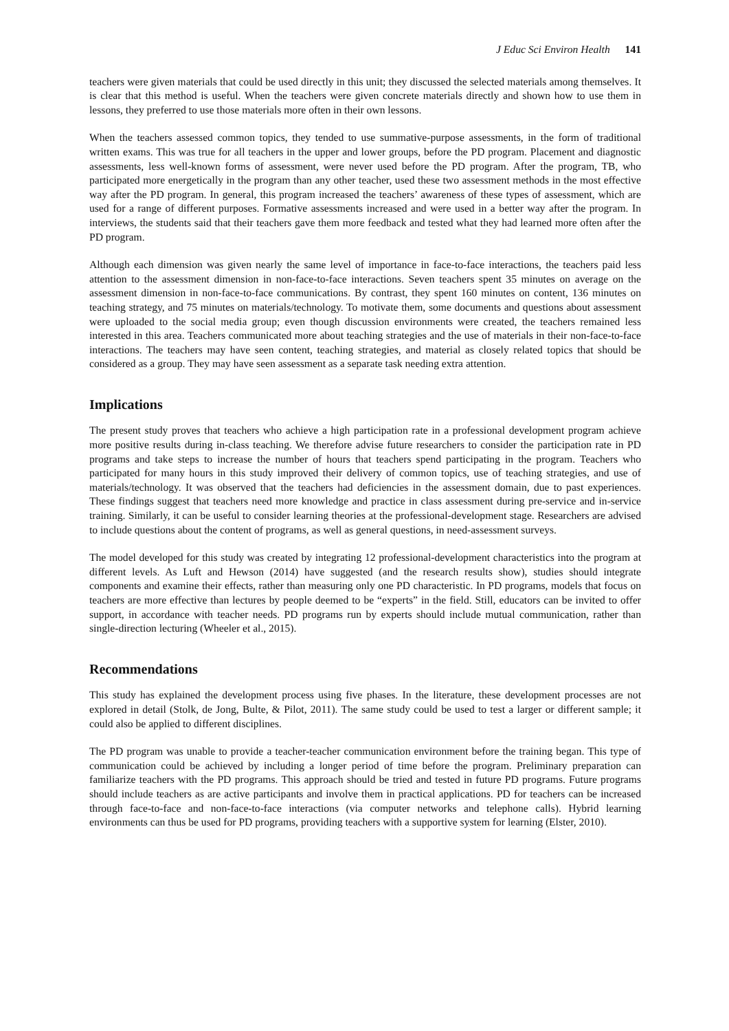J Educ Sci Environ Health 141
teachers were given materials that could be used directly in this unit; they discussed the selected materials among themselves. It is clear that this method is useful. When the teachers were given concrete materials directly and shown how to use them in lessons, they preferred to use those materials more often in their own lessons.
When the teachers assessed common topics, they tended to use summative-purpose assessments, in the form of traditional written exams. This was true for all teachers in the upper and lower groups, before the PD program. Placement and diagnostic assessments, less well-known forms of assessment, were never used before the PD program. After the program, TB, who participated more energetically in the program than any other teacher, used these two assessment methods in the most effective way after the PD program. In general, this program increased the teachers’ awareness of these types of assessment, which are used for a range of different purposes. Formative assessments increased and were used in a better way after the program. In interviews, the students said that their teachers gave them more feedback and tested what they had learned more often after the PD program.
Although each dimension was given nearly the same level of importance in face-to-face interactions, the teachers paid less attention to the assessment dimension in non-face-to-face interactions. Seven teachers spent 35 minutes on average on the assessment dimension in non-face-to-face communications. By contrast, they spent 160 minutes on content, 136 minutes on teaching strategy, and 75 minutes on materials/technology. To motivate them, some documents and questions about assessment were uploaded to the social media group; even though discussion environments were created, the teachers remained less interested in this area. Teachers communicated more about teaching strategies and the use of materials in their non-face-to-face interactions. The teachers may have seen content, teaching strategies, and material as closely related topics that should be considered as a group. They may have seen assessment as a separate task needing extra attention.
Implications
The present study proves that teachers who achieve a high participation rate in a professional development program achieve more positive results during in-class teaching. We therefore advise future researchers to consider the participation rate in PD programs and take steps to increase the number of hours that teachers spend participating in the program. Teachers who participated for many hours in this study improved their delivery of common topics, use of teaching strategies, and use of materials/technology. It was observed that the teachers had deficiencies in the assessment domain, due to past experiences. These findings suggest that teachers need more knowledge and practice in class assessment during pre-service and in-service training. Similarly, it can be useful to consider learning theories at the professional-development stage. Researchers are advised to include questions about the content of programs, as well as general questions, in need-assessment surveys.
The model developed for this study was created by integrating 12 professional-development characteristics into the program at different levels. As Luft and Hewson (2014) have suggested (and the research results show), studies should integrate components and examine their effects, rather than measuring only one PD characteristic. In PD programs, models that focus on teachers are more effective than lectures by people deemed to be “experts” in the field. Still, educators can be invited to offer support, in accordance with teacher needs. PD programs run by experts should include mutual communication, rather than single-direction lecturing (Wheeler et al., 2015).
Recommendations
This study has explained the development process using five phases. In the literature, these development processes are not explored in detail (Stolk, de Jong, Bulte, & Pilot, 2011). The same study could be used to test a larger or different sample; it could also be applied to different disciplines.
The PD program was unable to provide a teacher-teacher communication environment before the training began. This type of communication could be achieved by including a longer period of time before the program. Preliminary preparation can familiarize teachers with the PD programs. This approach should be tried and tested in future PD programs. Future programs should include teachers as are active participants and involve them in practical applications. PD for teachers can be increased through face-to-face and non-face-to-face interactions (via computer networks and telephone calls). Hybrid learning environments can thus be used for PD programs, providing teachers with a supportive system for learning (Elster, 2010).